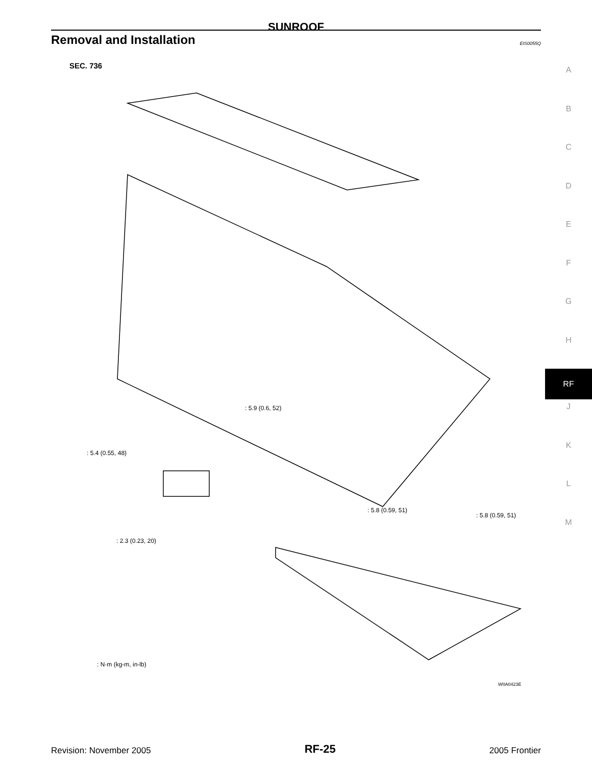SUNROOF
Removal and Installation
EIS0055Q
A
B
C
D
E
F
G
H
RF
J
K
L
M
SEC. 736
: 5.9 (0.6, 52)
: 5.4 (0.55, 48)
: 5.8 (0.59, 51)
: 5.8 (0.59, 51)
: 2.3 (0.23, 20)
: N·m (kg-m, in-lb)
WIIA0423E
Revision: November 2005 RF-25 2005 Frontier